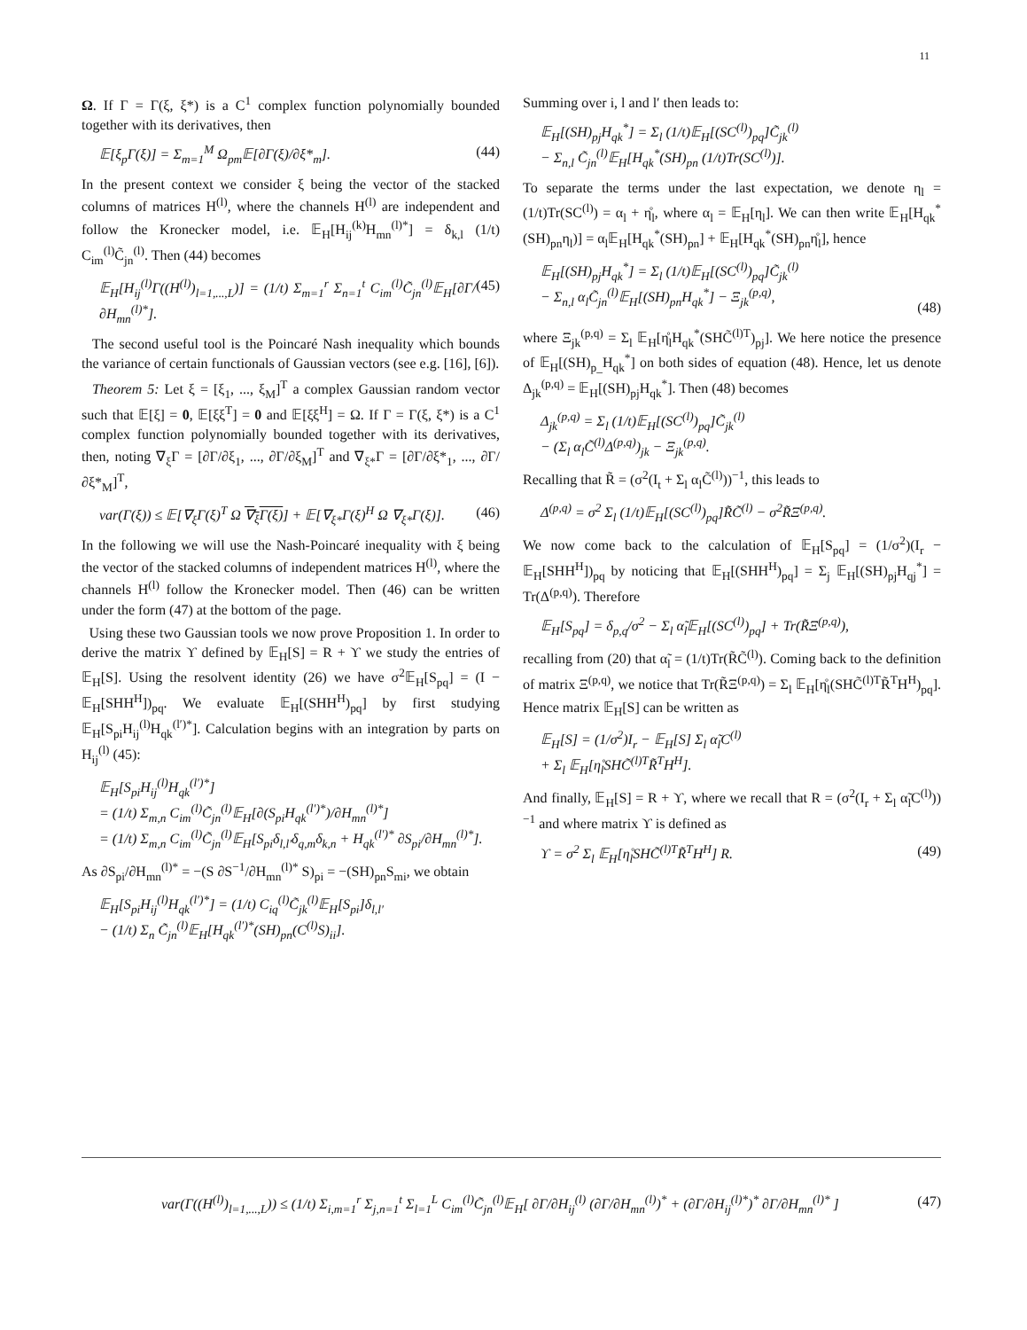11
Ω. If Γ = Γ(ξ, ξ*) is a C<sup>1</sup> complex function polynomially bounded together with its derivatives, then
𝔼[ξ<sub>p</sub>Γ(ξ)] = Σ<sub>m=1</sub><sup>M</sup> Ω<sub>pm</sub>𝔼[∂Γ(ξ)/∂ξ*<sub>m</sub>]. (44)
In the present context we consider ξ being the vector of the stacked columns of matrices H<sup>(l)</sup>, where the channels H<sup>(l)</sup> are independent and follow the Kronecker model, i.e. 𝔼<sub>H</sub>[H<sub>ij</sub><sup>(k)</sup>H<sub>mn</sub><sup>(l)*</sup>] = δ<sub>k,l</sub> (1/t) C<sub>im</sub><sup>(l)</sup>C̃<sub>jn</sub><sup>(l)</sup>. Then (44) becomes
𝔼<sub>H</sub>[H<sub>ij</sub><sup>(l)</sup>Γ((H<sup>(l)</sup>)<sub>l=1,...,L</sub>)] = (1/t) Σ<sub>m=1</sub><sup>r</sup> Σ<sub>n=1</sub><sup>t</sup> C<sub>im</sub><sup>(l)</sup>C̃<sub>jn</sub><sup>(l)</sup>𝔼<sub>H</sub>[∂Γ/∂H<sub>mn</sub><sup>(l)*</sup>]. (45)
The second useful tool is the Poincaré Nash inequality which bounds the variance of certain functionals of Gaussian vectors (see e.g. [16], [6]).
Theorem 5: Let ξ = [ξ<sub>1</sub>, ..., ξ<sub>M</sub>]<sup>T</sup> a complex Gaussian random vector such that 𝔼[ξ] = 0, 𝔼[ξξ<sup>T</sup>] = 0 and 𝔼[ξξ<sup>H</sup>] = Ω. If Γ = Γ(ξ, ξ*) is a C<sup>1</sup> complex function polynomially bounded together with its derivatives, then, noting ∇<sub>ξ</sub>Γ = [∂Γ/∂ξ<sub>1</sub>, ..., ∂Γ/∂ξ<sub>M</sub>]<sup>T</sup> and ∇<sub>ξ*</sub>Γ = [∂Γ/∂ξ*<sub>1</sub>, ..., ∂Γ/∂ξ*<sub>M</sub>]<sup>T</sup>,
var(Γ(ξ)) ≤ 𝔼[∇<sub>ξ</sub>Γ(ξ)<sup>T</sup> Ω ∇<sub>ξ</sub>Γ(ξ)] + 𝔼[∇<sub>ξ*</sub>Γ(ξ)<sup>H</sup> Ω ∇<sub>ξ*</sub>Γ(ξ)]. (46)
In the following we will use the Nash-Poincaré inequality with ξ being the vector of the stacked columns of independent matrices H<sup>(l)</sup>, where the channels H<sup>(l)</sup> follow the Kronecker model. Then (46) can be written under the form (47) at the bottom of the page.
Using these two Gaussian tools we now prove Proposition 1. In order to derive the matrix ϒ defined by 𝔼<sub>H</sub>[S] = R + ϒ we study the entries of 𝔼<sub>H</sub>[S]. Using the resolvent identity (26) we have σ<sup>2</sup>𝔼<sub>H</sub>[S<sub>pq</sub>] = (I − 𝔼<sub>H</sub>[SHH<sup>H</sup>])<sub>pq</sub>. We evaluate 𝔼<sub>H</sub>[(SHH<sup>H</sup>)<sub>pq</sub>] by first studying 𝔼<sub>H</sub>[S<sub>pi</sub>H<sub>ij</sub><sup>(l)</sup>H<sub>qk</sub><sup>(l′)*</sup>]. Calculation begins with an integration by parts on H<sub>ij</sub><sup>(l)</sup> (45):
𝔼<sub>H</sub>[S<sub>pi</sub>H<sub>ij</sub><sup>(l)</sup>H<sub>qk</sub><sup>(l′)*</sup>]
= (1/t) Σ<sub>m,n</sub> C<sub>im</sub><sup>(l)</sup>C̃<sub>jn</sub><sup>(l)</sup>𝔼<sub>H</sub>[∂(S<sub>pi</sub>H<sub>qk</sub><sup>(l′)*</sup>)/∂H<sub>mn</sub><sup>(l)*</sup>]
= (1/t) Σ<sub>m,n</sub> C<sub>im</sub><sup>(l)</sup>C̃<sub>jn</sub><sup>(l)</sup>𝔼<sub>H</sub>[S<sub>pi</sub>δ<sub>l,l′</sub>δ<sub>q,m</sub>δ<sub>k,n</sub> + H<sub>qk</sub><sup>(l′)*</sup> ∂S<sub>pi</sub>/∂H<sub>mn</sub><sup>(l)*</sup>].
As ∂S<sub>pi</sub>/∂H<sub>mn</sub><sup>(l)*</sup> = −(S ∂S<sup>−1</sup>/∂H<sub>mn</sub><sup>(l)*</sup> S)<sub>pi</sub> = −(SH)<sub>pn</sub>S<sub>mi</sub>, we obtain
𝔼<sub>H</sub>[S<sub>pi</sub>H<sub>ij</sub><sup>(l)</sup>H<sub>qk</sub><sup>(l′)*</sup>] = (1/t) C<sub>iq</sub><sup>(l)</sup>C̃<sub>jk</sub><sup>(l)</sup>𝔼<sub>H</sub>[S<sub>pi</sub>]δ<sub>l,l′</sub>
− (1/t) Σ<sub>n</sub> C̃<sub>jn</sub><sup>(l)</sup>𝔼<sub>H</sub>[H<sub>qk</sub><sup>(l′)*</sup>(SH)<sub>pn</sub>(C<sup>(l)</sup>S)<sub>ii</sub>].
Summing over i, l and l′ then leads to:
𝔼<sub>H</sub>[(SH)<sub>pj</sub>H<sub>qk</sub><sup>*</sup>] = Σ<sub>l</sub> (1/t)𝔼<sub>H</sub>[(SC<sup>(l)</sup>)<sub>pq</sub>]C̃<sub>jk</sub><sup>(l)</sup>
− Σ<sub>n,l</sub> C̃<sub>jn</sub><sup>(l)</sup>𝔼<sub>H</sub>[H<sub>qk</sub><sup>*</sup>(SH)<sub>pn</sub> (1/t)Tr(SC<sup>(l)</sup>)].
To separate the terms under the last expectation, we denote η<sub>l</sub> = (1/t)Tr(SC<sup>(l)</sup>) = α<sub>l</sub> + η̊<sub>l</sub>, where α<sub>l</sub> = 𝔼<sub>H</sub>[η<sub>l</sub>]. We can then write 𝔼<sub>H</sub>[H<sub>qk</sub><sup>*</sup>(SH)<sub>pn</sub>η<sub>l</sub>)] = α<sub>l</sub>𝔼<sub>H</sub>[H<sub>qk</sub><sup>*</sup>(SH)<sub>pn</sub>] + 𝔼<sub>H</sub>[H<sub>qk</sub><sup>*</sup>(SH)<sub>pn</sub>η̊<sub>l</sub>], hence
𝔼<sub>H</sub>[(SH)<sub>pj</sub>H<sub>qk</sub><sup>*</sup>] = Σ<sub>l</sub> (1/t)𝔼<sub>H</sub>[(SC<sup>(l)</sup>)<sub>pq</sub>]C̃<sub>jk</sub><sup>(l)</sup>
− Σ<sub>n,l</sub> α<sub>l</sub>C̃<sub>jn</sub><sup>(l)</sup>𝔼<sub>H</sub>[(SH)<sub>pn</sub>H<sub>qk</sub><sup>*</sup>] − Ξ<sub>jk</sub><sup>(p,q)</sup>,
(48)
where Ξ<sub>jk</sub><sup>(p,q)</sup> = Σ<sub>l</sub> 𝔼<sub>H</sub>[η̊<sub>l</sub>H<sub>qk</sub><sup>*</sup>(SHC̃<sup>(l)T</sup>)<sub>pj</sub>]. We here notice the presence of 𝔼<sub>H</sub>[(SH)<sub>p_</sub>H<sub>qk</sub><sup>*</sup>] on both sides of equation (48). Hence, let us denote Δ<sub>jk</sub><sup>(p,q)</sup> = 𝔼<sub>H</sub>[(SH)<sub>pj</sub>H<sub>qk</sub><sup>*</sup>]. Then (48) becomes
Δ<sub>jk</sub><sup>(p,q)</sup> = Σ<sub>l</sub> (1/t)𝔼<sub>H</sub>[(SC<sup>(l)</sup>)<sub>pq</sub>]C̃<sub>jk</sub><sup>(l)</sup>
− (Σ<sub>l</sub> α<sub>l</sub>C̃<sup>(l)</sup>Δ<sup>(p,q)</sup>)<sub>jk</sub> − Ξ<sub>jk</sub><sup>(p,q)</sup>.
Recalling that R̃ = (σ<sup>2</sup>(I<sub>t</sub> + Σ<sub>l</sub> α<sub>l</sub>C̃<sup>(l)</sup>))<sup>−1</sup>, this leads to
Δ<sup>(p,q)</sup> = σ<sup>2</sup> Σ<sub>l</sub> (1/t)𝔼<sub>H</sub>[(SC<sup>(l)</sup>)<sub>pq</sub>]R̃C̃<sup>(l)</sup> − σ<sup>2</sup>R̃Ξ<sup>(p,q)</sup>.
We now come back to the calculation of 𝔼<sub>H</sub>[S<sub>pq</sub>] = (1/σ<sup>2</sup>)(I<sub>r</sub> − 𝔼<sub>H</sub>[SHH<sup>H</sup>])<sub>pq</sub> by noticing that 𝔼<sub>H</sub>[(SHH<sup>H</sup>)<sub>pq</sub>] = Σ<sub>j</sub> 𝔼<sub>H</sub>[(SH)<sub>pj</sub>H<sub>qj</sub><sup>*</sup>] = Tr(Δ<sup>(p,q)</sup>). Therefore
𝔼<sub>H</sub>[S<sub>pq</sub>] = δ<sub>p,q</sub>/σ<sup>2</sup> − Σ<sub>l</sub> α̃<sub>l</sub>𝔼<sub>H</sub>[(SC<sup>(l)</sup>)<sub>pq</sub>] + Tr(R̃Ξ<sup>(p,q)</sup>),
recalling from (20) that α̃<sub>l</sub> = (1/t)Tr(R̃C̃<sup>(l)</sup>). Coming back to the definition of matrix Ξ<sup>(p,q)</sup>, we notice that Tr(R̃Ξ<sup>(p,q)</sup>) = Σ<sub>l</sub> 𝔼<sub>H</sub>[η̊<sub>l</sub>(SHC̃<sup>(l)T</sup>R̃<sup>T</sup>H<sup>H</sup>)<sub>pq</sub>]. Hence matrix 𝔼<sub>H</sub>[S] can be written as
𝔼<sub>H</sub>[S] = (1/σ<sup>2</sup>)I<sub>r</sub> − 𝔼<sub>H</sub>[S] Σ<sub>l</sub> α̃<sub>l</sub>C<sup>(l)</sup>
+ Σ<sub>l</sub> 𝔼<sub>H</sub>[η̊<sub>l</sub>SHC̃<sup>(l)T</sup>R̃<sup>T</sup>H<sup>H</sup>].
And finally, 𝔼<sub>H</sub>[S] = R + ϒ, where we recall that R = (σ<sup>2</sup>(I<sub>r</sub> + Σ<sub>l</sub> α̃<sub>l</sub>C<sup>(l)</sup>))<sup>−1</sup> and where matrix ϒ is defined as
ϒ = σ<sup>2</sup> Σ<sub>l</sub> 𝔼<sub>H</sub>[η̊<sub>l</sub>SHC̃<sup>(l)T</sup>R̃<sup>T</sup>H<sup>H</sup>] R. (49)
var(Γ((H<sup>(l)</sup>)<sub>l=1,...,L</sub>)) ≤ (1/t) Σ<sub>i,m=1</sub><sup>r</sup> Σ<sub>j,n=1</sub><sup>t</sup> Σ<sub>l=1</sub><sup>L</sup> C<sub>im</sub><sup>(l)</sup>C̃<sub>jn</sub><sup>(l)</sup>𝔼<sub>H</sub>[ ∂Γ/∂H<sub>ij</sub><sup>(l)</sup> (∂Γ/∂H<sub>mn</sub><sup>(l)</sup>)<sup>*</sup> + (∂Γ/∂H<sub>ij</sub><sup>(l)*</sup>)<sup>*</sup> ∂Γ/∂H<sub>mn</sub><sup>(l)*</sup> ] (47)